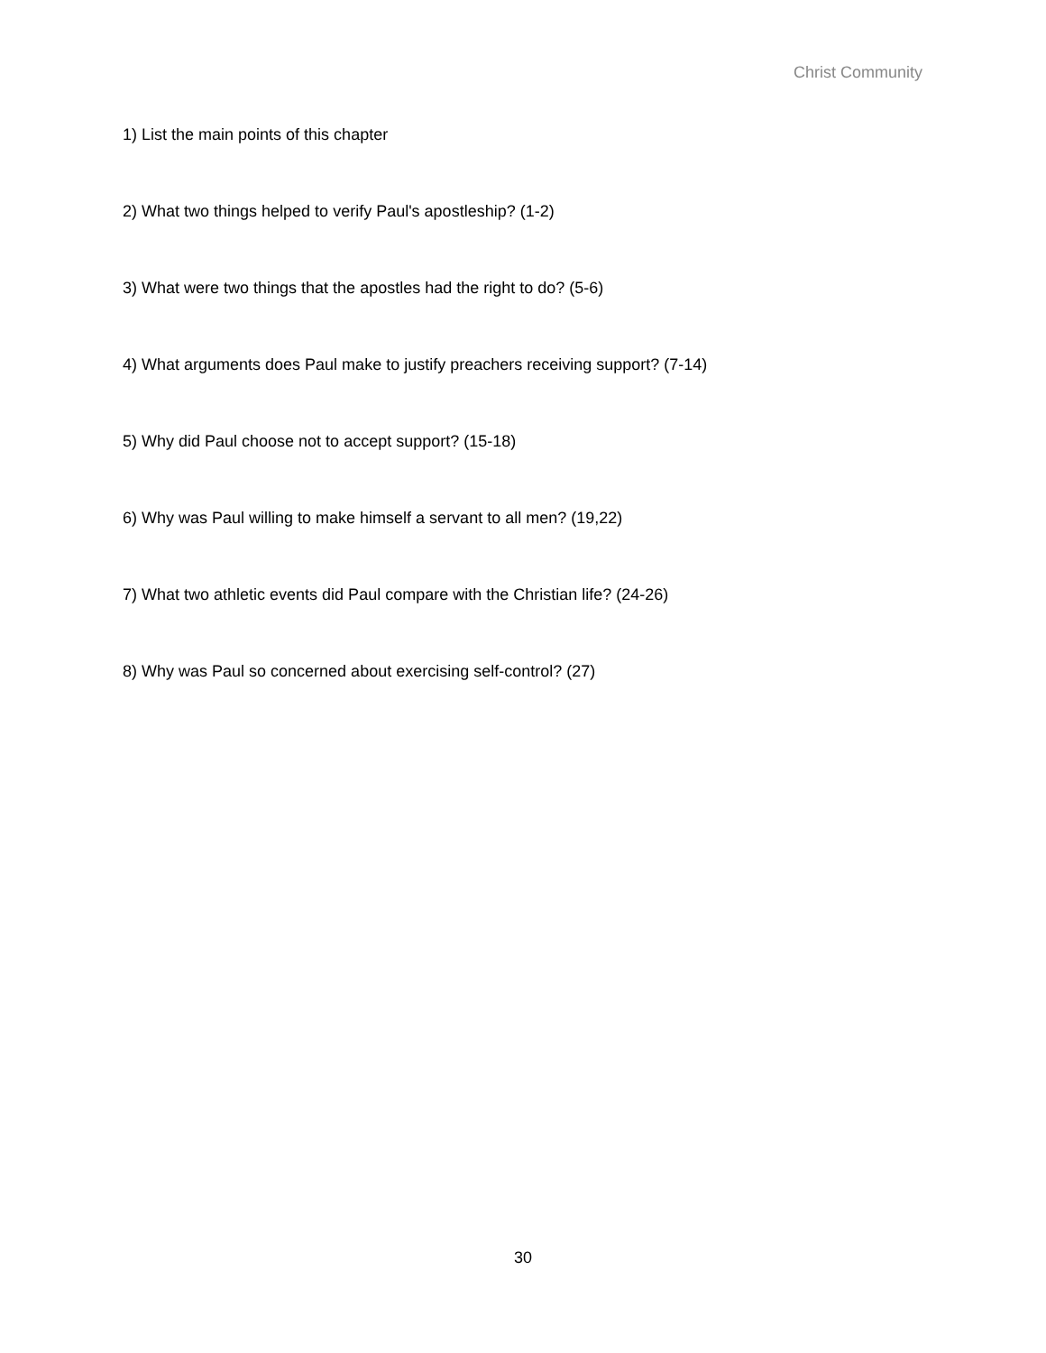Christ Community
1) List the main points of this chapter
2) What two things helped to verify Paul's apostleship? (1-2)
3) What were two things that the apostles had the right to do? (5-6)
4) What arguments does Paul make to justify preachers receiving support? (7-14)
5) Why did Paul choose not to accept support? (15-18)
6) Why was Paul willing to make himself a servant to all men? (19,22)
7) What two athletic events did Paul compare with the Christian life? (24-26)
8) Why was Paul so concerned about exercising self-control? (27)
30